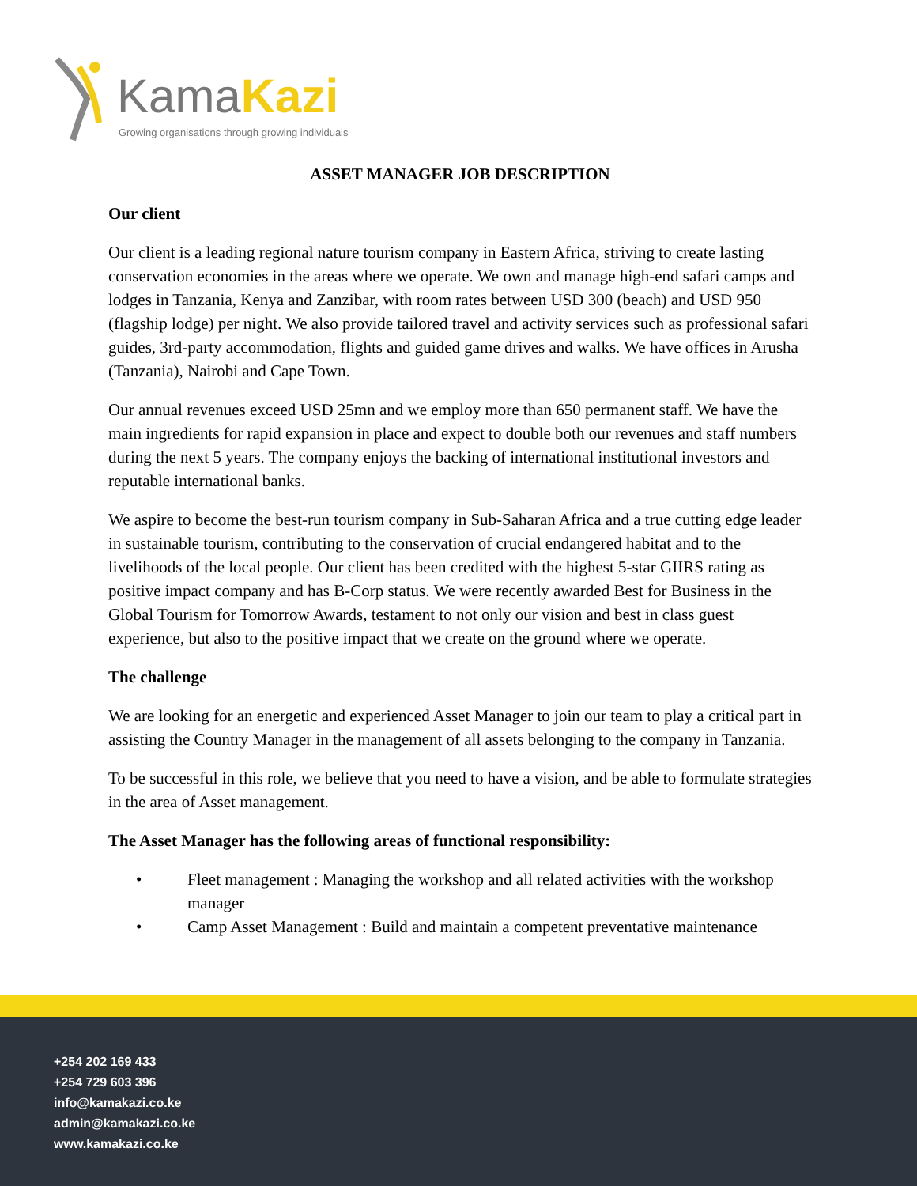KamaKazi
Growing organisations through growing individuals
ASSET MANAGER JOB DESCRIPTION
Our client
Our client is a leading regional nature tourism company in Eastern Africa, striving to create lasting conservation economies in the areas where we operate. We own and manage high-end safari camps and lodges in Tanzania, Kenya and Zanzibar, with room rates between USD 300 (beach) and USD 950 (flagship lodge) per night. We also provide tailored travel and activity services such as professional safari guides, 3rd-party accommodation, flights and guided game drives and walks. We have offices in Arusha (Tanzania), Nairobi and Cape Town.
Our annual revenues exceed USD 25mn and we employ more than 650 permanent staff. We have the main ingredients for rapid expansion in place and expect to double both our revenues and staff numbers during the next 5 years. The company enjoys the backing of international institutional investors and reputable international banks.
We aspire to become the best-run tourism company in Sub-Saharan Africa and a true cutting edge leader in sustainable tourism, contributing to the conservation of crucial endangered habitat and to the livelihoods of the local people. Our client has been credited with the highest 5-star GIIRS rating as positive impact company and has B-Corp status. We were recently awarded Best for Business in the Global Tourism for Tomorrow Awards, testament to not only our vision and best in class guest experience, but also to the positive impact that we create on the ground where we operate.
The challenge
We are looking for an energetic and experienced Asset Manager to join our team to play a critical part in assisting the Country Manager in the management of all assets belonging to the company in Tanzania.
To be successful in this role, we believe that you need to have a vision, and be able to formulate strategies in the area of Asset management.
The Asset Manager has the following areas of functional responsibility:
• Fleet management : Managing the workshop and all related activities with the workshop manager
• Camp Asset Management : Build and maintain a competent preventative maintenance
+254 202 169 433
+254 729 603 396
info@kamakazi.co.ke
admin@kamakazi.co.ke
www.kamakazi.co.ke